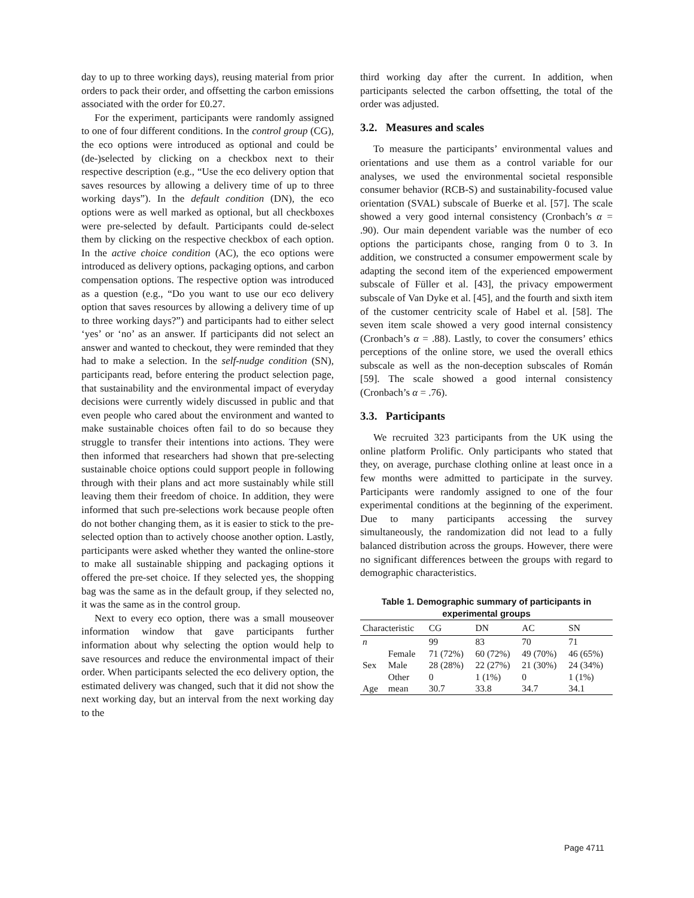day to up to three working days), reusing material from prior orders to pack their order, and offsetting the carbon emissions associated with the order for £0.27.
For the experiment, participants were randomly assigned to one of four different conditions. In the control group (CG), the eco options were introduced as optional and could be (de-)selected by clicking on a checkbox next to their respective description (e.g., “Use the eco delivery option that saves resources by allowing a delivery time of up to three working days”). In the default condition (DN), the eco options were as well marked as optional, but all checkboxes were pre-selected by default. Participants could de-select them by clicking on the respective checkbox of each option. In the active choice condition (AC), the eco options were introduced as delivery options, packaging options, and carbon compensation options. The respective option was introduced as a question (e.g., “Do you want to use our eco delivery option that saves resources by allowing a delivery time of up to three working days?”) and participants had to either select ‘yes’ or ‘no’ as an answer. If participants did not select an answer and wanted to checkout, they were reminded that they had to make a selection. In the self-nudge condition (SN), participants read, before entering the product selection page, that sustainability and the environmental impact of everyday decisions were currently widely discussed in public and that even people who cared about the environment and wanted to make sustainable choices often fail to do so because they struggle to transfer their intentions into actions. They were then informed that researchers had shown that pre-selecting sustainable choice options could support people in following through with their plans and act more sustainably while still leaving them their freedom of choice. In addition, they were informed that such pre-selections work because people often do not bother changing them, as it is easier to stick to the pre-selected option than to actively choose another option. Lastly, participants were asked whether they wanted the online-store to make all sustainable shipping and packaging options it offered the pre-set choice. If they selected yes, the shopping bag was the same as in the default group, if they selected no, it was the same as in the control group.
Next to every eco option, there was a small mouseover information window that gave participants further information about why selecting the option would help to save resources and reduce the environmental impact of their order. When participants selected the eco delivery option, the estimated delivery was changed, such that it did not show the next working day, but an interval from the next working day to the
third working day after the current. In addition, when participants selected the carbon offsetting, the total of the order was adjusted.
3.2. Measures and scales
To measure the participants’ environmental values and orientations and use them as a control variable for our analyses, we used the environmental societal responsible consumer behavior (RCB-S) and sustainability-focused value orientation (SVAL) subscale of Buerke et al. [57]. The scale showed a very good internal consistency (Cronbach’s α = .90). Our main dependent variable was the number of eco options the participants chose, ranging from 0 to 3. In addition, we constructed a consumer empowerment scale by adapting the second item of the experienced empowerment subscale of Füller et al. [43], the privacy empowerment subscale of Van Dyke et al. [45], and the fourth and sixth item of the customer centricity scale of Habel et al. [58]. The seven item scale showed a very good internal consistency (Cronbach’s α = .88). Lastly, to cover the consumers’ ethics perceptions of the online store, we used the overall ethics subscale as well as the non-deception subscales of Román [59]. The scale showed a good internal consistency (Cronbach’s α = .76).
3.3. Participants
We recruited 323 participants from the UK using the online platform Prolific. Only participants who stated that they, on average, purchase clothing online at least once in a few months were admitted to participate in the survey. Participants were randomly assigned to one of the four experimental conditions at the beginning of the experiment. Due to many participants accessing the survey simultaneously, the randomization did not lead to a fully balanced distribution across the groups. However, there were no significant differences between the groups with regard to demographic characteristics.
Table 1. Demographic summary of participants in experimental groups
| Characteristic | | CG | DN | AC | SN |
| --- | --- | --- | --- | --- | --- |
| n | | 99 | 83 | 70 | 71 |
| Sex | Female | 71 (72%) | 60 (72%) | 49 (70%) | 46 (65%) |
| | Male | 28 (28%) | 22 (27%) | 21 (30%) | 24 (34%) |
| | Other | 0 | 1 (1%) | 0 | 1 (1%) |
| Age | mean | 30.7 | 33.8 | 34.7 | 34.1 |
Page 4711